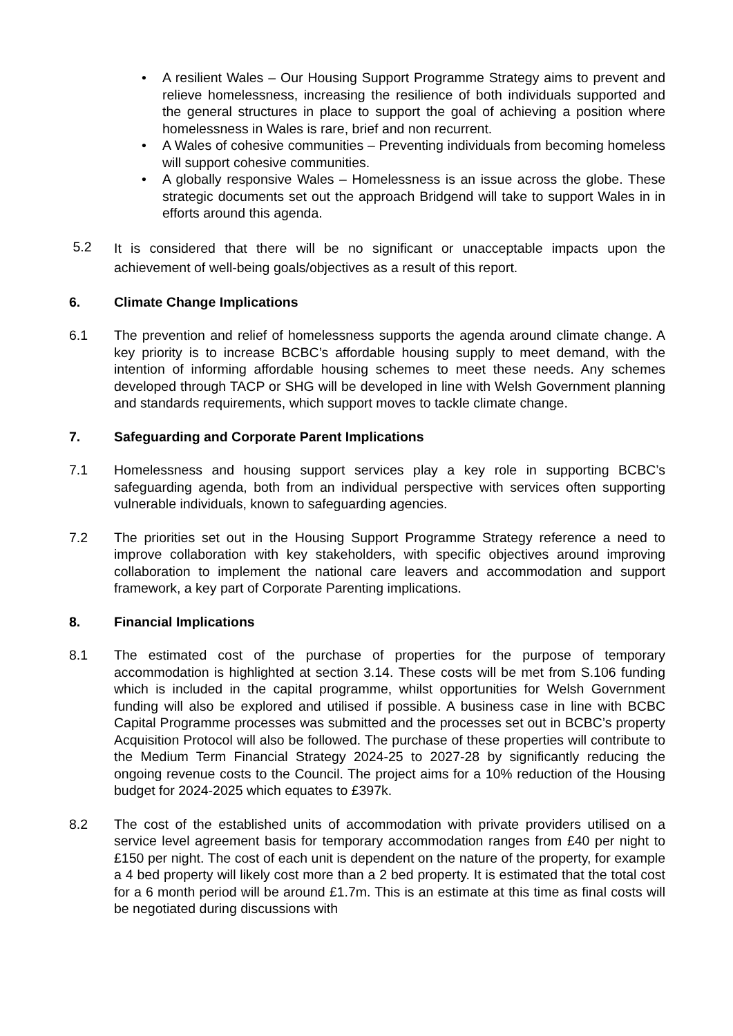• A resilient Wales – Our Housing Support Programme Strategy aims to prevent and relieve homelessness, increasing the resilience of both individuals supported and the general structures in place to support the goal of achieving a position where homelessness in Wales is rare, brief and non recurrent.
• A Wales of cohesive communities – Preventing individuals from becoming homeless will support cohesive communities.
• A globally responsive Wales – Homelessness is an issue across the globe. These strategic documents set out the approach Bridgend will take to support Wales in in efforts around this agenda.
5.2 It is considered that there will be no significant or unacceptable impacts upon the achievement of well-being goals/objectives as a result of this report.
6. Climate Change Implications
6.1 The prevention and relief of homelessness supports the agenda around climate change. A key priority is to increase BCBC’s affordable housing supply to meet demand, with the intention of informing affordable housing schemes to meet these needs. Any schemes developed through TACP or SHG will be developed in line with Welsh Government planning and standards requirements, which support moves to tackle climate change.
7. Safeguarding and Corporate Parent Implications
7.1 Homelessness and housing support services play a key role in supporting BCBC’s safeguarding agenda, both from an individual perspective with services often supporting vulnerable individuals, known to safeguarding agencies.
7.2 The priorities set out in the Housing Support Programme Strategy reference a need to improve collaboration with key stakeholders, with specific objectives around improving collaboration to implement the national care leavers and accommodation and support framework, a key part of Corporate Parenting implications.
8. Financial Implications
8.1 The estimated cost of the purchase of properties for the purpose of temporary accommodation is highlighted at section 3.14. These costs will be met from S.106 funding which is included in the capital programme, whilst opportunities for Welsh Government funding will also be explored and utilised if possible. A business case in line with BCBC Capital Programme processes was submitted and the processes set out in BCBC’s property Acquisition Protocol will also be followed. The purchase of these properties will contribute to the Medium Term Financial Strategy 2024-25 to 2027-28 by significantly reducing the ongoing revenue costs to the Council. The project aims for a 10% reduction of the Housing budget for 2024-2025 which equates to £397k.
8.2 The cost of the established units of accommodation with private providers utilised on a service level agreement basis for temporary accommodation ranges from £40 per night to £150 per night. The cost of each unit is dependent on the nature of the property, for example a 4 bed property will likely cost more than a 2 bed property. It is estimated that the total cost for a 6 month period will be around £1.7m. This is an estimate at this time as final costs will be negotiated during discussions with